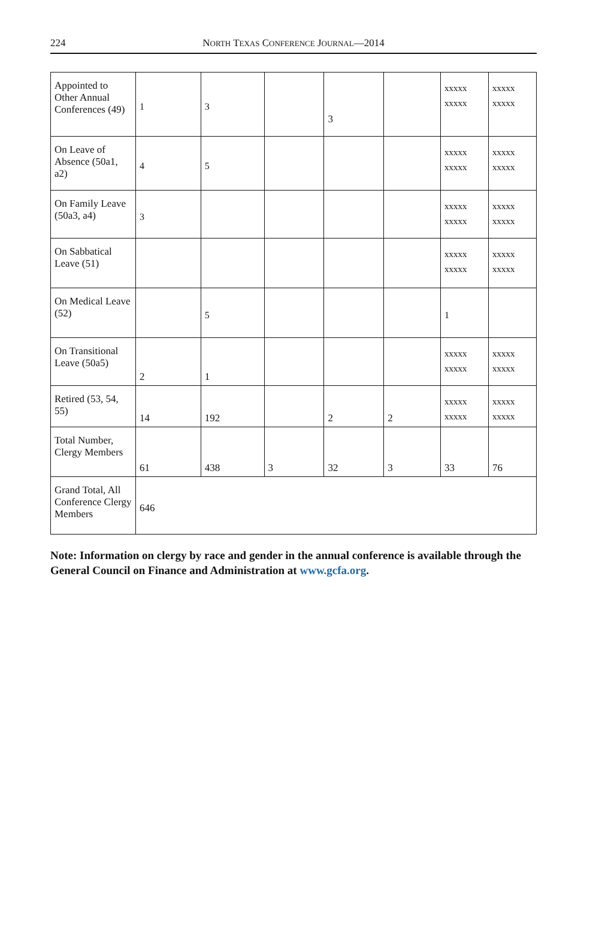224
NORTH TEXAS CONFERENCE JOURNAL—2014
| Appointed to Other Annual Conferences (49) | 1 | 3 | | 3 | | xxxxx xxxxx | xxxxx xxxxx |
| On Leave of Absence (50a1, a2) | 4 | 5 | | | | xxxxx xxxxx | xxxxx xxxxx |
| On Family Leave (50a3, a4) | 3 | | | | | xxxxx xxxxx | xxxxx xxxxx |
| On Sabbatical Leave (51) | | | | | | xxxxx xxxxx | xxxxx xxxxx |
| On Medical Leave (52) | | 5 | | | | 1 | |
| On Transitional Leave (50a5) | 2 | 1 | | | | xxxxx xxxxx | xxxxx xxxxx |
| Retired (53, 54, 55) | 14 | 192 | | 2 | 2 | xxxxx xxxxx | xxxxx xxxxx |
| Total Number, Clergy Members | 61 | 438 | 3 | 32 | 3 | 33 | 76 |
| Grand Total, All Conference Clergy Members | 646 | | | | | | |
Note: Information on clergy by race and gender in the annual conference is available through the General Council on Finance and Administration at www.gcfa.org.